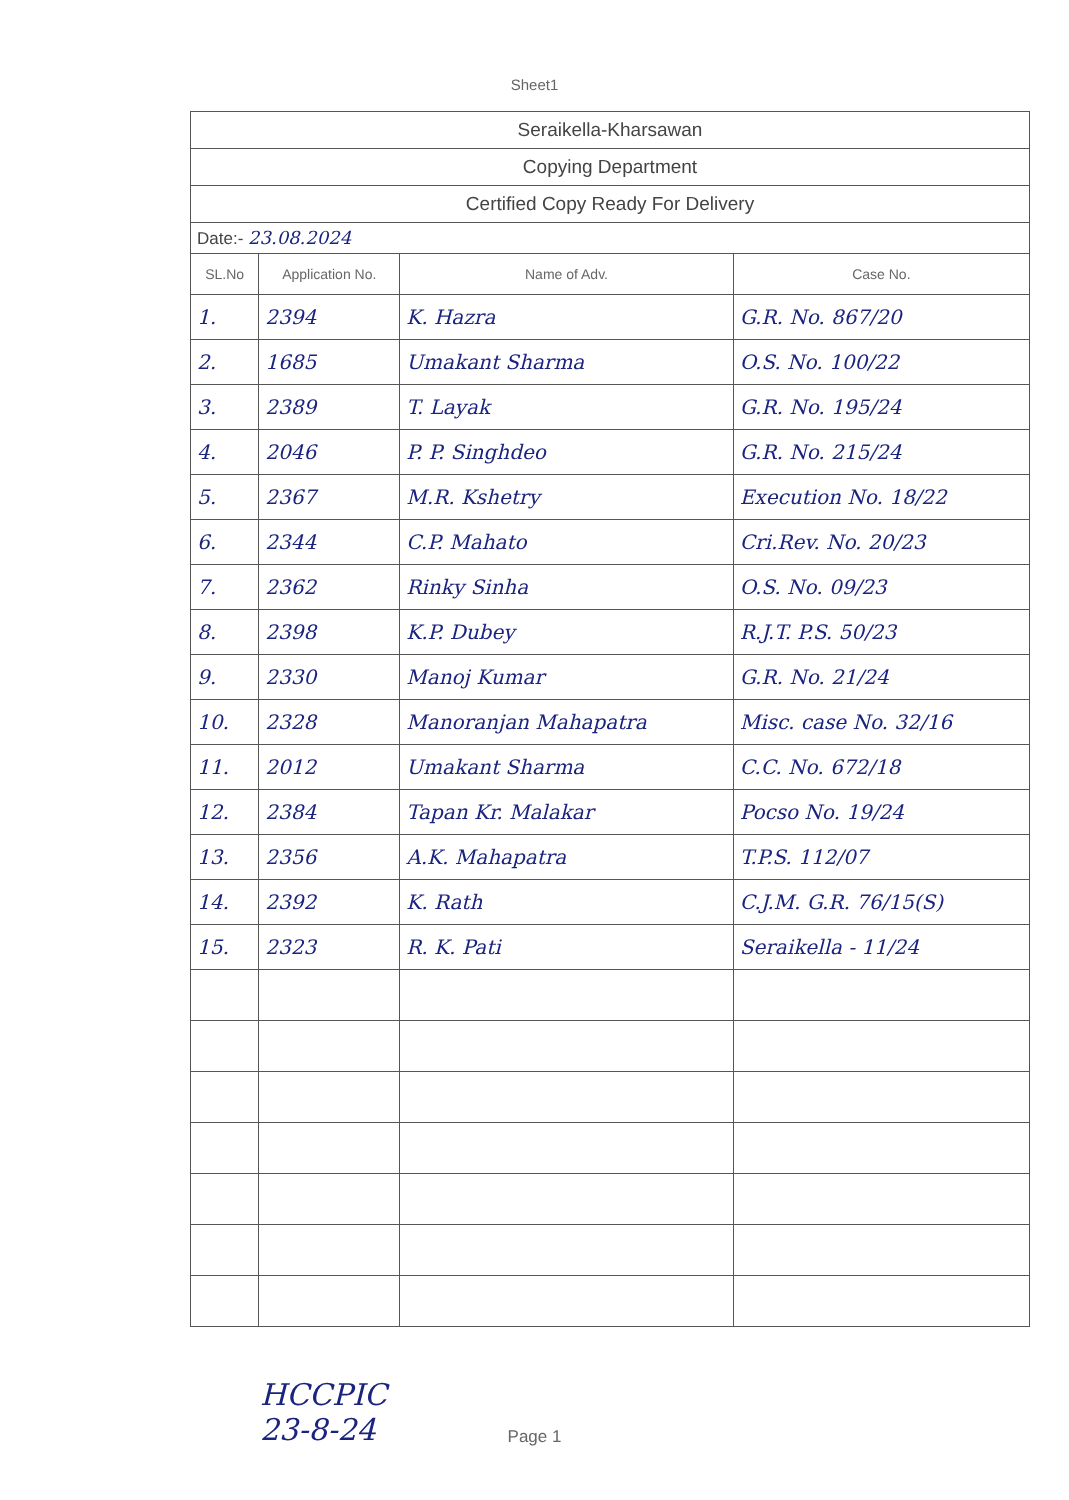Sheet1
| Seraikella-Kharsawan | | | |
| Copying Department | | | |
| Certified Copy Ready For Delivery | | | |
| Date:- 23.08.2024 | | | |
| SL.No | Application No. | Name of Adv. | Case No. |
| 1. | 2394 | K. Hazra | G.R. No. 867/20 |
| 2. | 1685 | Umakant Sharma | O.S. No. 100/22 |
| 3. | 2389 | T. Layak | G.R. No. 195/24 |
| 4. | 2046 | P. P. Singhdeo | G.R. No. 215/24 |
| 5. | 2367 | M.R. Kshetry | Execution No. 18/22 |
| 6. | 2344 | C.P. Mahato | Cri.Rev. No. 20/23 |
| 7. | 2362 | Rinky Sinha | O.S. No. 09/23 |
| 8. | 2398 | K.P. Dubey | R.J.T. P.S. 50/23 |
| 9. | 2330 | Manoj Kumar | G.R. No. 21/24 |
| 10. | 2328 | Manoranjan Mahapatra | Misc. case No. 32/16 |
| 11. | 2012 | Umakant Sharma | C.C. No. 672/18 |
| 12. | 2384 | Tapan Kr. Malakar | Pocso No. 19/24 |
| 13. | 2356 | A.K. Mahapatra | T.P.S. 112/07 |
| 14. | 2392 | K. Rath | C.J.M. G.R. 76/15(S) |
| 15. | 2323 | R. K. Pati | Seraikella - 11/24 |
HCCPIC
23-8-24
Page 1